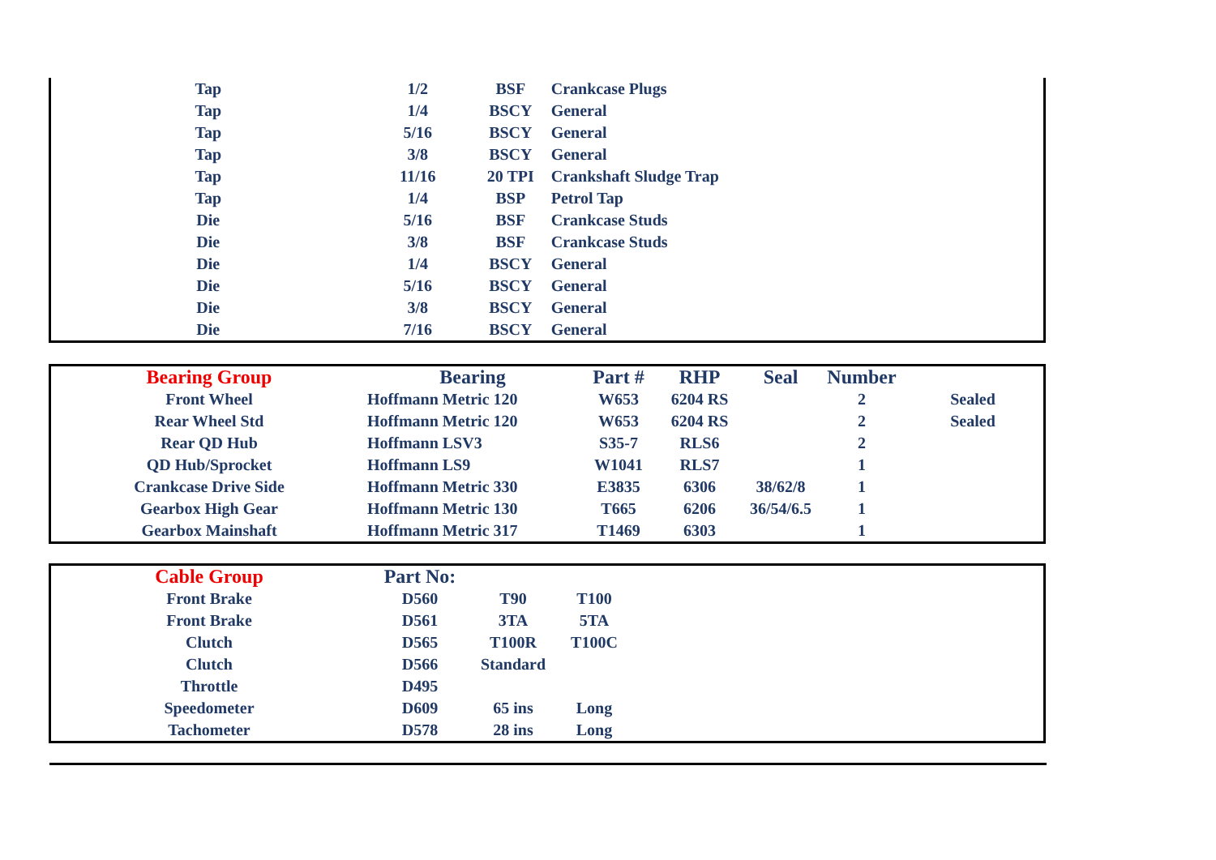| Tap | 1/2 | BSF | Crankcase Plugs |
| Tap | 1/4 | BSCY | General |
| Tap | 5/16 | BSCY | General |
| Tap | 3/8 | BSCY | General |
| Tap | 11/16 | 20 TPI | Crankshaft Sludge Trap |
| Tap | 1/4 | BSP | Petrol Tap |
| Die | 5/16 | BSF | Crankcase Studs |
| Die | 3/8 | BSF | Crankcase Studs |
| Die | 1/4 | BSCY | General |
| Die | 5/16 | BSCY | General |
| Die | 3/8 | BSCY | General |
| Die | 7/16 | BSCY | General |
| Bearing Group | Bearing | Part # | RHP | Seal | Number | |
| --- | --- | --- | --- | --- | --- | --- |
| Front Wheel | Hoffmann Metric 120 | W653 | 6204 RS | | 2 | Sealed |
| Rear Wheel Std | Hoffmann Metric 120 | W653 | 6204 RS | | 2 | Sealed |
| Rear QD Hub | Hoffmann LSV3 | S35-7 | RLS6 | | 2 | |
| QD Hub/Sprocket | Hoffmann LS9 | W1041 | RLS7 | | 1 | |
| Crankcase Drive Side | Hoffmann Metric 330 | E3835 | 6306 | 38/62/8 | 1 | |
| Gearbox High Gear | Hoffmann Metric 130 | T665 | 6206 | 36/54/6.5 | 1 | |
| Gearbox Mainshaft | Hoffmann Metric 317 | T1469 | 6303 | | 1 | |
| Cable Group | Part No: | | | |
| --- | --- | --- | --- | --- |
| Front Brake | D560 | T90 | T100 | |
| Front Brake | D561 | 3TA | 5TA | |
| Clutch | D565 | T100R | T100C | |
| Clutch | D566 | Standard | | |
| Throttle | D495 | | | |
| Speedometer | D609 | 65 ins | Long | |
| Tachometer | D578 | 28 ins | Long | |